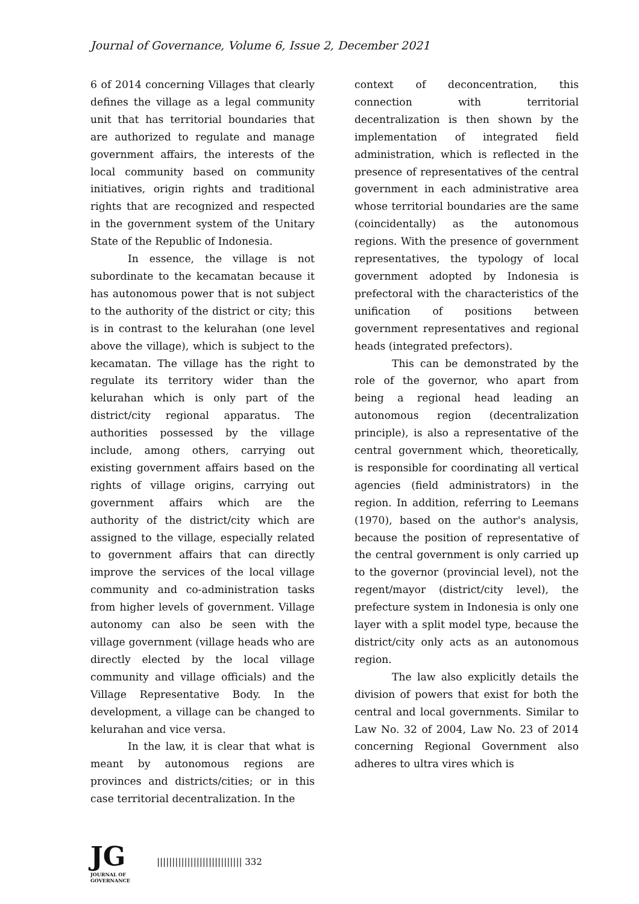Journal of Governance, Volume 6, Issue 2, December 2021
6 of 2014 concerning Villages that clearly defines the village as a legal community unit that has territorial boundaries that are authorized to regulate and manage government affairs, the interests of the local community based on community initiatives, origin rights and traditional rights that are recognized and respected in the government system of the Unitary State of the Republic of Indonesia.
In essence, the village is not subordinate to the kecamatan because it has autonomous power that is not subject to the authority of the district or city; this is in contrast to the kelurahan (one level above the village), which is subject to the kecamatan. The village has the right to regulate its territory wider than the kelurahan which is only part of the district/city regional apparatus. The authorities possessed by the village include, among others, carrying out existing government affairs based on the rights of village origins, carrying out government affairs which are the authority of the district/city which are assigned to the village, especially related to government affairs that can directly improve the services of the local village community and co-administration tasks from higher levels of government. Village autonomy can also be seen with the village government (village heads who are directly elected by the local village community and village officials) and the Village Representative Body. In the development, a village can be changed to kelurahan and vice versa.
In the law, it is clear that what is meant by autonomous regions are provinces and districts/cities; or in this case territorial decentralization. In the
context of deconcentration, this connection with territorial decentralization is then shown by the implementation of integrated field administration, which is reflected in the presence of representatives of the central government in each administrative area whose territorial boundaries are the same (coincidentally) as the autonomous regions. With the presence of government representatives, the typology of local government adopted by Indonesia is prefectoral with the characteristics of the unification of positions between government representatives and regional heads (integrated prefectors).
This can be demonstrated by the role of the governor, who apart from being a regional head leading an autonomous region (decentralization principle), is also a representative of the central government which, theoretically, is responsible for coordinating all vertical agencies (field administrators) in the region. In addition, referring to Leemans (1970), based on the author's analysis, because the position of representative of the central government is only carried up to the governor (provincial level), not the regent/mayor (district/city level), the prefecture system in Indonesia is only one layer with a split model type, because the district/city only acts as an autonomous region.
The law also explicitly details the division of powers that exist for both the central and local governments. Similar to Law No. 32 of 2004, Law No. 23 of 2014 concerning Regional Government also adheres to ultra vires which is
JG
JOURNAL OF GOVERNANCE
|||||||||||||||||||||||||||| 332